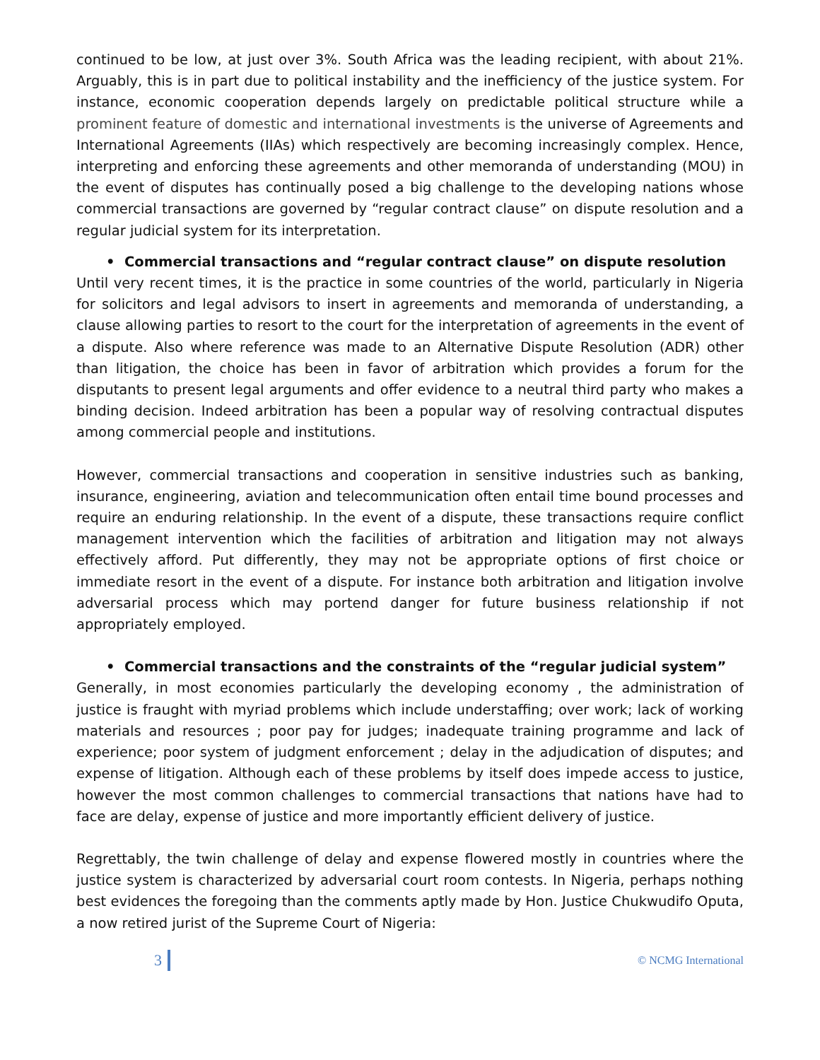continued to be low, at just over 3%. South Africa was the leading recipient, with about 21%. Arguably, this is in part due to political instability and the inefficiency of the justice system. For instance, economic cooperation depends largely on predictable political structure while a prominent feature of domestic and international investments is the universe of Agreements and International Agreements (IIAs) which respectively are becoming increasingly complex. Hence, interpreting and enforcing these agreements and other memoranda of understanding (MOU) in the event of disputes has continually posed a big challenge to the developing nations whose commercial transactions are governed by “regular contract clause” on dispute resolution and a regular judicial system for its interpretation.
• Commercial transactions and “regular contract clause” on dispute resolution
Until very recent times, it is the practice in some countries of the world, particularly in Nigeria for solicitors and legal advisors to insert in agreements and memoranda of understanding, a clause allowing parties to resort to the court for the interpretation of agreements in the event of a dispute. Also where reference was made to an Alternative Dispute Resolution (ADR) other than litigation, the choice has been in favor of arbitration which provides a forum for the disputants to present legal arguments and offer evidence to a neutral third party who makes a binding decision. Indeed arbitration has been a popular way of resolving contractual disputes among commercial people and institutions.
However, commercial transactions and cooperation in sensitive industries such as banking, insurance, engineering, aviation and telecommunication often entail time bound processes and require an enduring relationship. In the event of a dispute, these transactions require conflict management intervention which the facilities of arbitration and litigation may not always effectively afford. Put differently, they may not be appropriate options of first choice or immediate resort in the event of a dispute. For instance both arbitration and litigation involve adversarial process which may portend danger for future business relationship if not appropriately employed.
• Commercial transactions and the constraints of the “regular judicial system”
Generally, in most economies particularly the developing economy , the administration of justice is fraught with myriad problems which include understaffing; over work; lack of working materials and resources ; poor pay for judges; inadequate training programme and lack of experience; poor system of judgment enforcement ; delay in the adjudication of disputes; and expense of litigation. Although each of these problems by itself does impede access to justice, however the most common challenges to commercial transactions that nations have had to face are delay, expense of justice and more importantly efficient delivery of justice.
Regrettably, the twin challenge of delay and expense flowered mostly in countries where the justice system is characterized by adversarial court room contests. In Nigeria, perhaps nothing best evidences the foregoing than the comments aptly made by Hon. Justice Chukwudifo Oputa, a now retired jurist of the Supreme Court of Nigeria:
3 © NCMG International